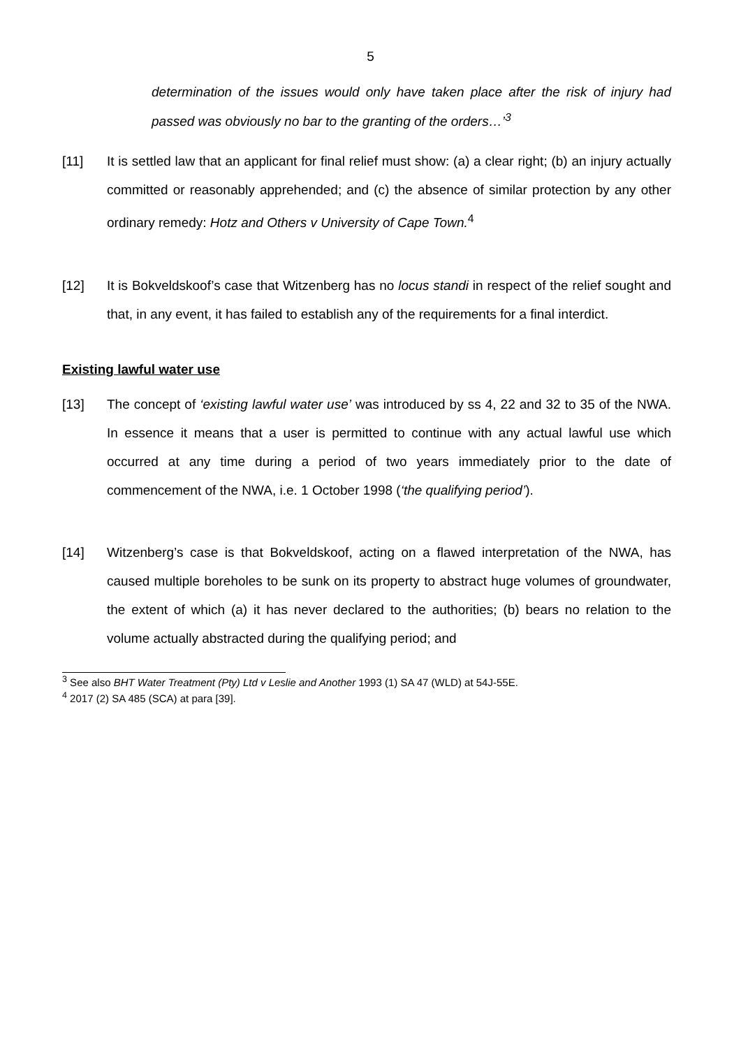5
determination of the issues would only have taken place after the risk of injury had passed was obviously no bar to the granting of the orders…’<sup>3</sup>
[11] It is settled law that an applicant for final relief must show: (a) a clear right; (b) an injury actually committed or reasonably apprehended; and (c) the absence of similar protection by any other ordinary remedy: Hotz and Others v University of Cape Town.<sup>4</sup>
[12] It is Bokveldskoof’s case that Witzenberg has no locus standi in respect of the relief sought and that, in any event, it has failed to establish any of the requirements for a final interdict.
Existing lawful water use
[13] The concept of ‘existing lawful water use’ was introduced by ss 4, 22 and 32 to 35 of the NWA. In essence it means that a user is permitted to continue with any actual lawful use which occurred at any time during a period of two years immediately prior to the date of commencement of the NWA, i.e. 1 October 1998 (‘the qualifying period’).
[14] Witzenberg’s case is that Bokveldskoof, acting on a flawed interpretation of the NWA, has caused multiple boreholes to be sunk on its property to abstract huge volumes of groundwater, the extent of which (a) it has never declared to the authorities; (b) bears no relation to the volume actually abstracted during the qualifying period; and
<sup>3</sup> See also BHT Water Treatment (Pty) Ltd v Leslie and Another 1993 (1) SA 47 (WLD) at 54J-55E.
<sup>4</sup> 2017 (2) SA 485 (SCA) at para [39].